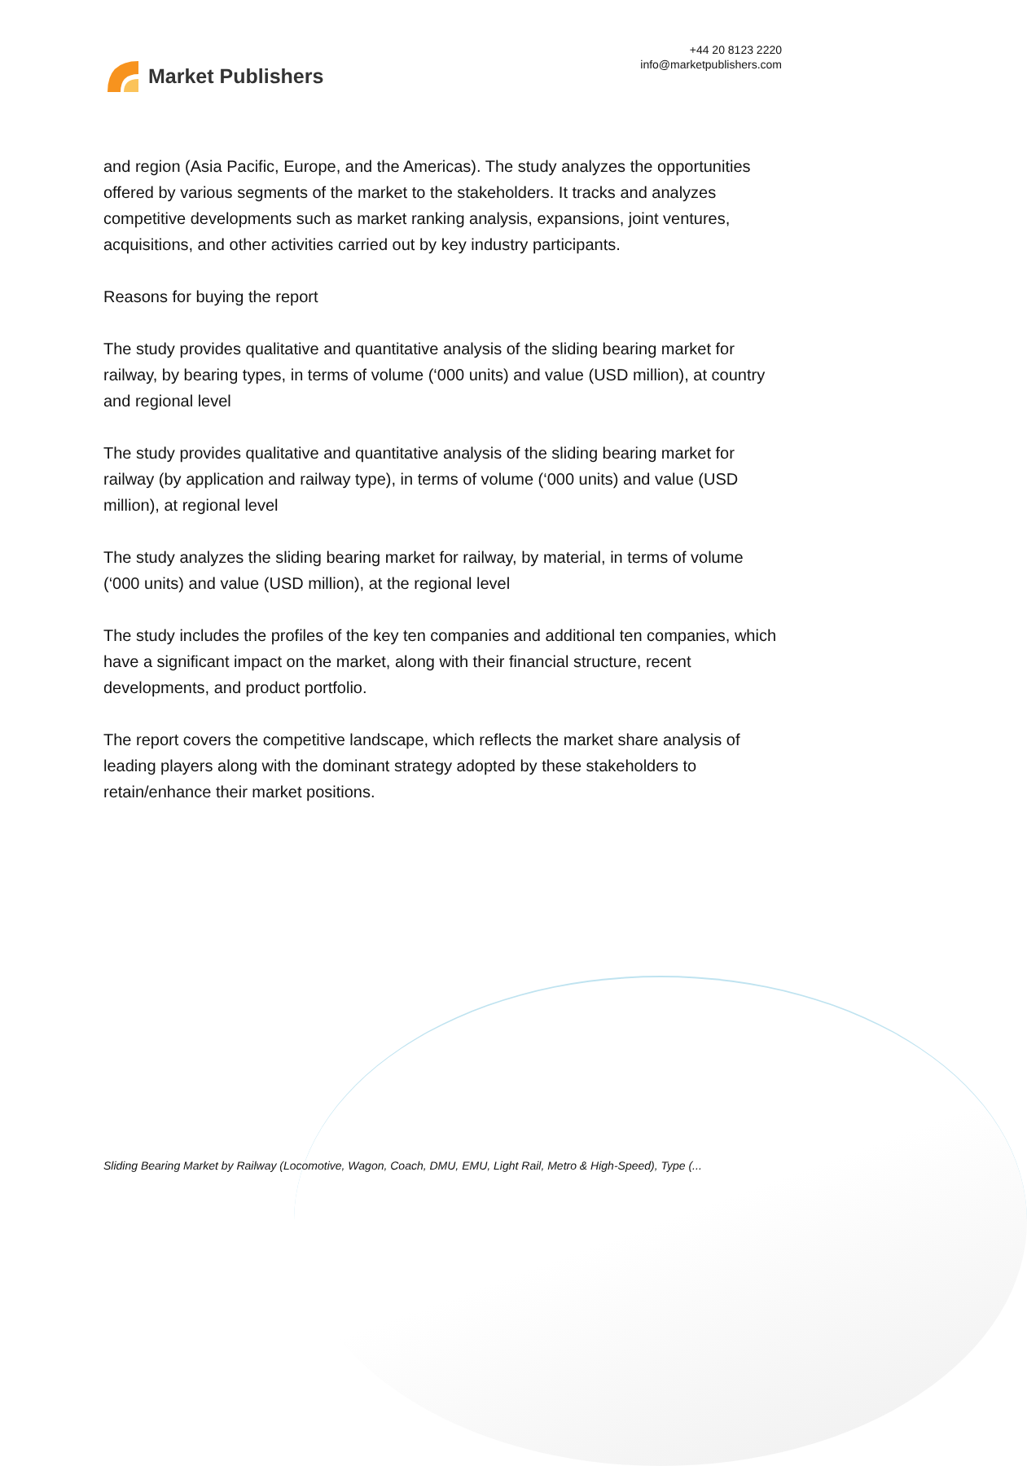Market Publishers
+44 20 8123 2220
info@marketpublishers.com
and region (Asia Pacific, Europe, and the Americas). The study analyzes the opportunities offered by various segments of the market to the stakeholders. It tracks and analyzes competitive developments such as market ranking analysis, expansions, joint ventures, acquisitions, and other activities carried out by key industry participants.
Reasons for buying the report
The study provides qualitative and quantitative analysis of the sliding bearing market for railway, by bearing types, in terms of volume (‘000 units) and value (USD million), at country and regional level
The study provides qualitative and quantitative analysis of the sliding bearing market for railway (by application and railway type), in terms of volume (‘000 units) and value (USD million), at regional level
The study analyzes the sliding bearing market for railway, by material, in terms of volume (‘000 units) and value (USD million), at the regional level
The study includes the profiles of the key ten companies and additional ten companies, which have a significant impact on the market, along with their financial structure, recent developments, and product portfolio.
The report covers the competitive landscape, which reflects the market share analysis of leading players along with the dominant strategy adopted by these stakeholders to retain/enhance their market positions.
Sliding Bearing Market by Railway (Locomotive, Wagon, Coach, DMU, EMU, Light Rail, Metro & High-Speed), Type (...